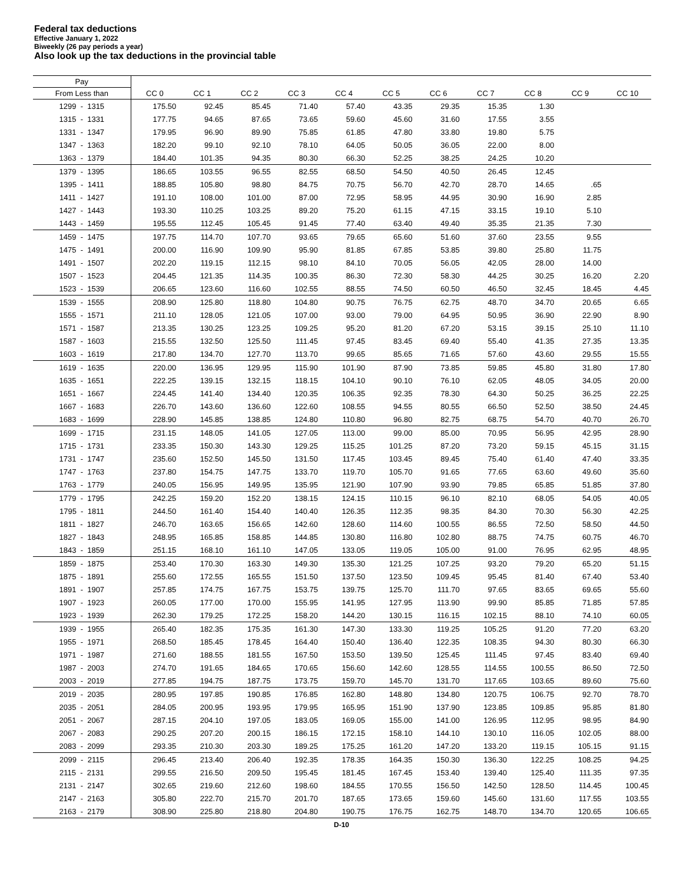Federal tax deductions
Effective January 1, 2022
Biweekly (26 pay periods a year)
Also look up the tax deductions in the provincial table
| Pay | | | | | | | | | | | |
| --- | --- | --- | --- | --- | --- | --- | --- | --- | --- | --- | --- |
| From Less than | CC 0 | CC 1 | CC 2 | CC 3 | CC 4 | CC 5 | CC 6 | CC 7 | CC 8 | CC 9 | CC 10 |
| 1299 - 1315 | 175.50 | 92.45 | 85.45 | 71.40 | 57.40 | 43.35 | 29.35 | 15.35 | 1.30 | | |
| 1315 - 1331 | 177.75 | 94.65 | 87.65 | 73.65 | 59.60 | 45.60 | 31.60 | 17.55 | 3.55 | | |
| 1331 - 1347 | 179.95 | 96.90 | 89.90 | 75.85 | 61.85 | 47.80 | 33.80 | 19.80 | 5.75 | | |
| 1347 - 1363 | 182.20 | 99.10 | 92.10 | 78.10 | 64.05 | 50.05 | 36.05 | 22.00 | 8.00 | | |
| 1363 - 1379 | 184.40 | 101.35 | 94.35 | 80.30 | 66.30 | 52.25 | 38.25 | 24.25 | 10.20 | | |
| 1379 - 1395 | 186.65 | 103.55 | 96.55 | 82.55 | 68.50 | 54.50 | 40.50 | 26.45 | 12.45 | | |
| 1395 - 1411 | 188.85 | 105.80 | 98.80 | 84.75 | 70.75 | 56.70 | 42.70 | 28.70 | 14.65 | .65 | |
| 1411 - 1427 | 191.10 | 108.00 | 101.00 | 87.00 | 72.95 | 58.95 | 44.95 | 30.90 | 16.90 | 2.85 | |
| 1427 - 1443 | 193.30 | 110.25 | 103.25 | 89.20 | 75.20 | 61.15 | 47.15 | 33.15 | 19.10 | 5.10 | |
| 1443 - 1459 | 195.55 | 112.45 | 105.45 | 91.45 | 77.40 | 63.40 | 49.40 | 35.35 | 21.35 | 7.30 | |
| 1459 - 1475 | 197.75 | 114.70 | 107.70 | 93.65 | 79.65 | 65.60 | 51.60 | 37.60 | 23.55 | 9.55 | |
| 1475 - 1491 | 200.00 | 116.90 | 109.90 | 95.90 | 81.85 | 67.85 | 53.85 | 39.80 | 25.80 | 11.75 | |
| 1491 - 1507 | 202.20 | 119.15 | 112.15 | 98.10 | 84.10 | 70.05 | 56.05 | 42.05 | 28.00 | 14.00 | |
| 1507 - 1523 | 204.45 | 121.35 | 114.35 | 100.35 | 86.30 | 72.30 | 58.30 | 44.25 | 30.25 | 16.20 | 2.20 |
| 1523 - 1539 | 206.65 | 123.60 | 116.60 | 102.55 | 88.55 | 74.50 | 60.50 | 46.50 | 32.45 | 18.45 | 4.45 |
| 1539 - 1555 | 208.90 | 125.80 | 118.80 | 104.80 | 90.75 | 76.75 | 62.75 | 48.70 | 34.70 | 20.65 | 6.65 |
| 1555 - 1571 | 211.10 | 128.05 | 121.05 | 107.00 | 93.00 | 79.00 | 64.95 | 50.95 | 36.90 | 22.90 | 8.90 |
| 1571 - 1587 | 213.35 | 130.25 | 123.25 | 109.25 | 95.20 | 81.20 | 67.20 | 53.15 | 39.15 | 25.10 | 11.10 |
| 1587 - 1603 | 215.55 | 132.50 | 125.50 | 111.45 | 97.45 | 83.45 | 69.40 | 55.40 | 41.35 | 27.35 | 13.35 |
| 1603 - 1619 | 217.80 | 134.70 | 127.70 | 113.70 | 99.65 | 85.65 | 71.65 | 57.60 | 43.60 | 29.55 | 15.55 |
| 1619 - 1635 | 220.00 | 136.95 | 129.95 | 115.90 | 101.90 | 87.90 | 73.85 | 59.85 | 45.80 | 31.80 | 17.80 |
| 1635 - 1651 | 222.25 | 139.15 | 132.15 | 118.15 | 104.10 | 90.10 | 76.10 | 62.05 | 48.05 | 34.05 | 20.00 |
| 1651 - 1667 | 224.45 | 141.40 | 134.40 | 120.35 | 106.35 | 92.35 | 78.30 | 64.30 | 50.25 | 36.25 | 22.25 |
| 1667 - 1683 | 226.70 | 143.60 | 136.60 | 122.60 | 108.55 | 94.55 | 80.55 | 66.50 | 52.50 | 38.50 | 24.45 |
| 1683 - 1699 | 228.90 | 145.85 | 138.85 | 124.80 | 110.80 | 96.80 | 82.75 | 68.75 | 54.70 | 40.70 | 26.70 |
| 1699 - 1715 | 231.15 | 148.05 | 141.05 | 127.05 | 113.00 | 99.00 | 85.00 | 70.95 | 56.95 | 42.95 | 28.90 |
| 1715 - 1731 | 233.35 | 150.30 | 143.30 | 129.25 | 115.25 | 101.25 | 87.20 | 73.20 | 59.15 | 45.15 | 31.15 |
| 1731 - 1747 | 235.60 | 152.50 | 145.50 | 131.50 | 117.45 | 103.45 | 89.45 | 75.40 | 61.40 | 47.40 | 33.35 |
| 1747 - 1763 | 237.80 | 154.75 | 147.75 | 133.70 | 119.70 | 105.70 | 91.65 | 77.65 | 63.60 | 49.60 | 35.60 |
| 1763 - 1779 | 240.05 | 156.95 | 149.95 | 135.95 | 121.90 | 107.90 | 93.90 | 79.85 | 65.85 | 51.85 | 37.80 |
| 1779 - 1795 | 242.25 | 159.20 | 152.20 | 138.15 | 124.15 | 110.15 | 96.10 | 82.10 | 68.05 | 54.05 | 40.05 |
| 1795 - 1811 | 244.50 | 161.40 | 154.40 | 140.40 | 126.35 | 112.35 | 98.35 | 84.30 | 70.30 | 56.30 | 42.25 |
| 1811 - 1827 | 246.70 | 163.65 | 156.65 | 142.60 | 128.60 | 114.60 | 100.55 | 86.55 | 72.50 | 58.50 | 44.50 |
| 1827 - 1843 | 248.95 | 165.85 | 158.85 | 144.85 | 130.80 | 116.80 | 102.80 | 88.75 | 74.75 | 60.75 | 46.70 |
| 1843 - 1859 | 251.15 | 168.10 | 161.10 | 147.05 | 133.05 | 119.05 | 105.00 | 91.00 | 76.95 | 62.95 | 48.95 |
| 1859 - 1875 | 253.40 | 170.30 | 163.30 | 149.30 | 135.30 | 121.25 | 107.25 | 93.20 | 79.20 | 65.20 | 51.15 |
| 1875 - 1891 | 255.60 | 172.55 | 165.55 | 151.50 | 137.50 | 123.50 | 109.45 | 95.45 | 81.40 | 67.40 | 53.40 |
| 1891 - 1907 | 257.85 | 174.75 | 167.75 | 153.75 | 139.75 | 125.70 | 111.70 | 97.65 | 83.65 | 69.65 | 55.60 |
| 1907 - 1923 | 260.05 | 177.00 | 170.00 | 155.95 | 141.95 | 127.95 | 113.90 | 99.90 | 85.85 | 71.85 | 57.85 |
| 1923 - 1939 | 262.30 | 179.25 | 172.25 | 158.20 | 144.20 | 130.15 | 116.15 | 102.15 | 88.10 | 74.10 | 60.05 |
| 1939 - 1955 | 265.40 | 182.35 | 175.35 | 161.30 | 147.30 | 133.30 | 119.25 | 105.25 | 91.20 | 77.20 | 63.20 |
| 1955 - 1971 | 268.50 | 185.45 | 178.45 | 164.40 | 150.40 | 136.40 | 122.35 | 108.35 | 94.30 | 80.30 | 66.30 |
| 1971 - 1987 | 271.60 | 188.55 | 181.55 | 167.50 | 153.50 | 139.50 | 125.45 | 111.45 | 97.45 | 83.40 | 69.40 |
| 1987 - 2003 | 274.70 | 191.65 | 184.65 | 170.65 | 156.60 | 142.60 | 128.55 | 114.55 | 100.55 | 86.50 | 72.50 |
| 2003 - 2019 | 277.85 | 194.75 | 187.75 | 173.75 | 159.70 | 145.70 | 131.70 | 117.65 | 103.65 | 89.60 | 75.60 |
| 2019 - 2035 | 280.95 | 197.85 | 190.85 | 176.85 | 162.80 | 148.80 | 134.80 | 120.75 | 106.75 | 92.70 | 78.70 |
| 2035 - 2051 | 284.05 | 200.95 | 193.95 | 179.95 | 165.95 | 151.90 | 137.90 | 123.85 | 109.85 | 95.85 | 81.80 |
| 2051 - 2067 | 287.15 | 204.10 | 197.05 | 183.05 | 169.05 | 155.00 | 141.00 | 126.95 | 112.95 | 98.95 | 84.90 |
| 2067 - 2083 | 290.25 | 207.20 | 200.15 | 186.15 | 172.15 | 158.10 | 144.10 | 130.10 | 116.05 | 102.05 | 88.00 |
| 2083 - 2099 | 293.35 | 210.30 | 203.30 | 189.25 | 175.25 | 161.20 | 147.20 | 133.20 | 119.15 | 105.15 | 91.15 |
| 2099 - 2115 | 296.45 | 213.40 | 206.40 | 192.35 | 178.35 | 164.35 | 150.30 | 136.30 | 122.25 | 108.25 | 94.25 |
| 2115 - 2131 | 299.55 | 216.50 | 209.50 | 195.45 | 181.45 | 167.45 | 153.40 | 139.40 | 125.40 | 111.35 | 97.35 |
| 2131 - 2147 | 302.65 | 219.60 | 212.60 | 198.60 | 184.55 | 170.55 | 156.50 | 142.50 | 128.50 | 114.45 | 100.45 |
| 2147 - 2163 | 305.80 | 222.70 | 215.70 | 201.70 | 187.65 | 173.65 | 159.60 | 145.60 | 131.60 | 117.55 | 103.55 |
| 2163 - 2179 | 308.90 | 225.80 | 218.80 | 204.80 | 190.75 | 176.75 | 162.75 | 148.70 | 134.70 | 120.65 | 106.65 |
D-10